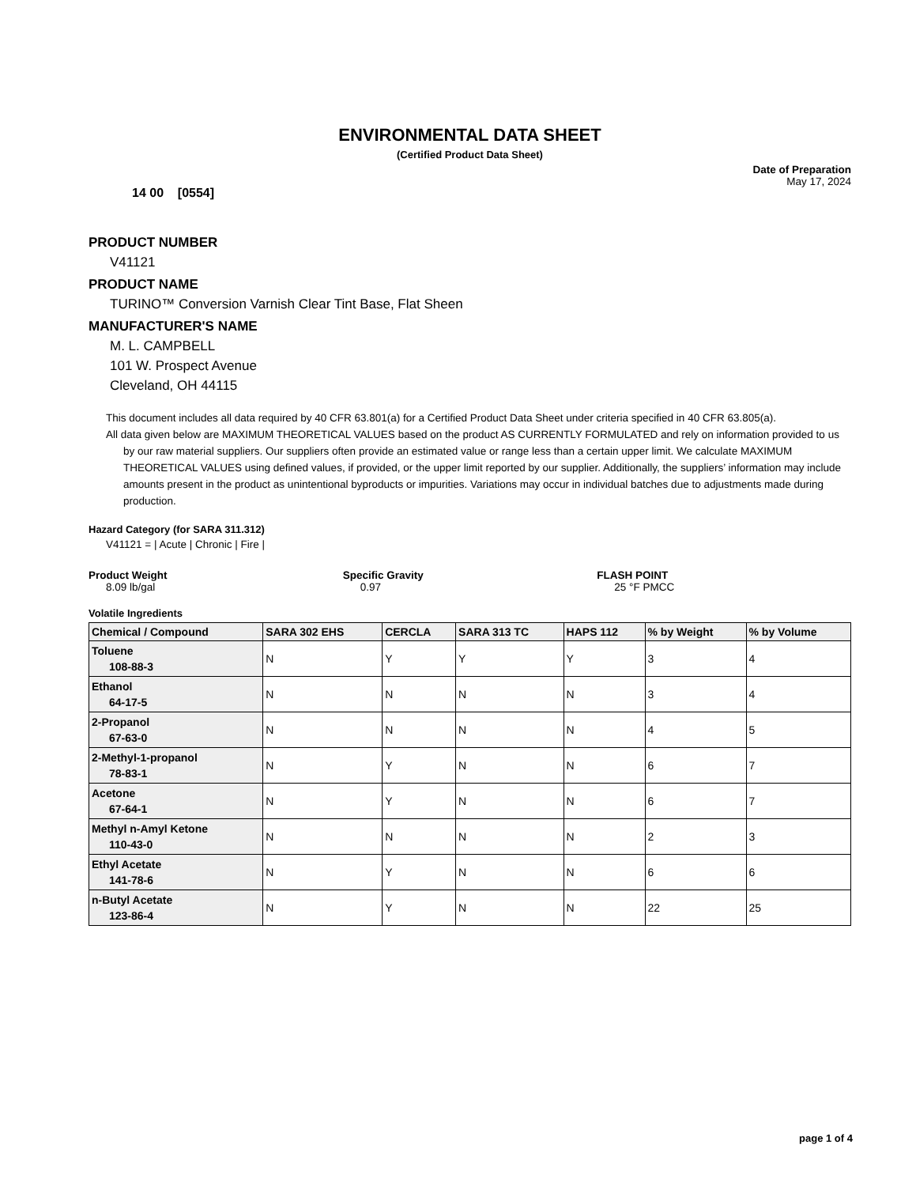ENVIRONMENTAL DATA SHEET
(Certified Product Data Sheet)
14 00 [0554]
Date of Preparation
May 17, 2024
PRODUCT NUMBER
V41121
PRODUCT NAME
TURINO™ Conversion Varnish Clear Tint Base, Flat Sheen
MANUFACTURER'S NAME
M. L. CAMPBELL
101 W. Prospect Avenue
Cleveland, OH 44115
This document includes all data required by 40 CFR 63.801(a) for a Certified Product Data Sheet under criteria specified in 40 CFR 63.805(a).
All data given below are MAXIMUM THEORETICAL VALUES based on the product AS CURRENTLY FORMULATED and rely on information provided to us by our raw material suppliers. Our suppliers often provide an estimated value or range less than a certain upper limit. We calculate MAXIMUM THEORETICAL VALUES using defined values, if provided, or the upper limit reported by our supplier. Additionally, the suppliers’ information may include amounts present in the product as unintentional byproducts or impurities. Variations may occur in individual batches due to adjustments made during production.
Hazard Category (for SARA 311.312)
V41121 = | Acute | Chronic | Fire |
Product Weight
8.09 lb/gal
Specific Gravity
0.97
FLASH POINT
25 °F PMCC
Volatile Ingredients
| Chemical / Compound | SARA 302 EHS | CERCLA | SARA 313 TC | HAPS 112 | % by Weight | % by Volume |
| --- | --- | --- | --- | --- | --- | --- |
| Toluene 108-88-3 | N | Y | Y | Y | 3 | 4 |
| Ethanol 64-17-5 | N | N | N | N | 3 | 4 |
| 2-Propanol 67-63-0 | N | N | N | N | 4 | 5 |
| 2-Methyl-1-propanol 78-83-1 | N | Y | N | N | 6 | 7 |
| Acetone 67-64-1 | N | Y | N | N | 6 | 7 |
| Methyl n-Amyl Ketone 110-43-0 | N | N | N | N | 2 | 3 |
| Ethyl Acetate 141-78-6 | N | Y | N | N | 6 | 6 |
| n-Butyl Acetate 123-86-4 | N | Y | N | N | 22 | 25 |
page 1 of 4